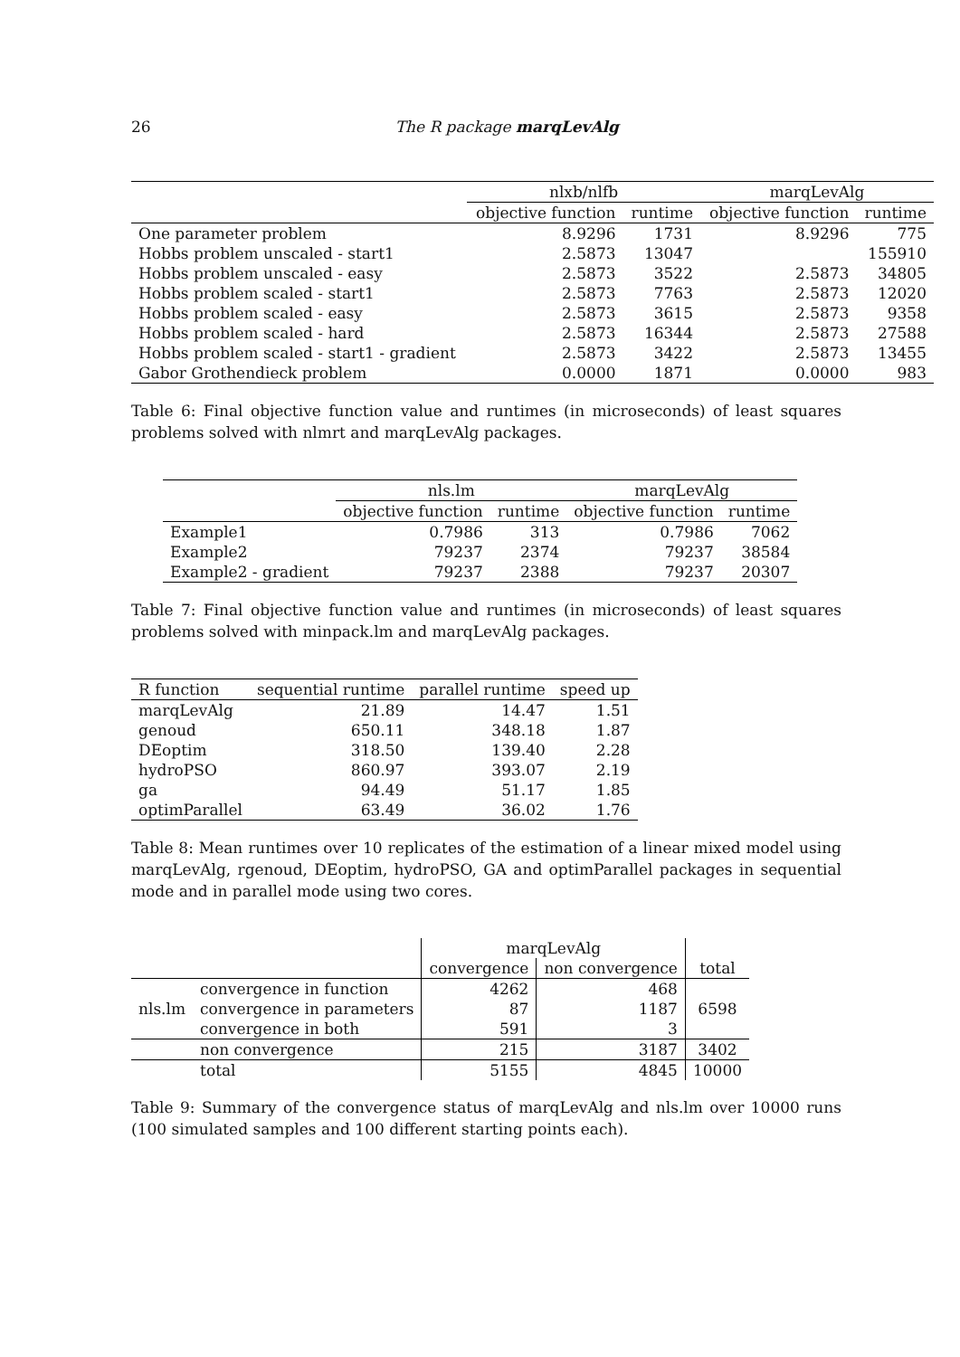26 The R package marqLevAlg
| | nlxb/nlfb | | marqLevAlg | |
| --- | --- | --- | --- | --- |
| | objective function | runtime | objective function | runtime |
| One parameter problem | 8.9296 | 1731 | 8.9296 | 775 |
| Hobbs problem unscaled - start1 | 2.5873 | 13047 | | 155910 |
| Hobbs problem unscaled - easy | 2.5873 | 3522 | 2.5873 | 34805 |
| Hobbs problem scaled - start1 | 2.5873 | 7763 | 2.5873 | 12020 |
| Hobbs problem scaled - easy | 2.5873 | 3615 | 2.5873 | 9358 |
| Hobbs problem scaled - hard | 2.5873 | 16344 | 2.5873 | 27588 |
| Hobbs problem scaled - start1 - gradient | 2.5873 | 3422 | 2.5873 | 13455 |
| Gabor Grothendieck problem | 0.0000 | 1871 | 0.0000 | 983 |
Table 6: Final objective function value and runtimes (in microseconds) of least squares problems solved with nlmrt and marqLevAlg packages.
| | nls.lm | | marqLevAlg | |
| --- | --- | --- | --- | --- |
| | objective function | runtime | objective function | runtime |
| Example1 | 0.7986 | 313 | 0.7986 | 7062 |
| Example2 | 79237 | 2374 | 79237 | 38584 |
| Example2 - gradient | 79237 | 2388 | 79237 | 20307 |
Table 7: Final objective function value and runtimes (in microseconds) of least squares problems solved with minpack.lm and marqLevAlg packages.
| R function | sequential runtime | parallel runtime | speed up |
| --- | --- | --- | --- |
| marqLevAlg | 21.89 | 14.47 | 1.51 |
| genoud | 650.11 | 348.18 | 1.87 |
| DEoptim | 318.50 | 139.40 | 2.28 |
| hydroPSO | 860.97 | 393.07 | 2.19 |
| ga | 94.49 | 51.17 | 1.85 |
| optimParallel | 63.49 | 36.02 | 1.76 |
Table 8: Mean runtimes over 10 replicates of the estimation of a linear mixed model using marqLevAlg, rgenoud, DEoptim, hydroPSO, GA and optimParallel packages in sequential mode and in parallel mode using two cores.
| | | marqLevAlg | | |
| | | convergence | non convergence | total |
| nls.lm | convergence in function | 4262 | 468 | 6598 |
| | convergence in parameters | 87 | 1187 | |
| | convergence in both | 591 | 3 | |
| | non convergence | 215 | 3187 | 3402 |
| | total | 5155 | 4845 | 10000 |
Table 9: Summary of the convergence status of marqLevAlg and nls.lm over 10000 runs (100 simulated samples and 100 different starting points each).